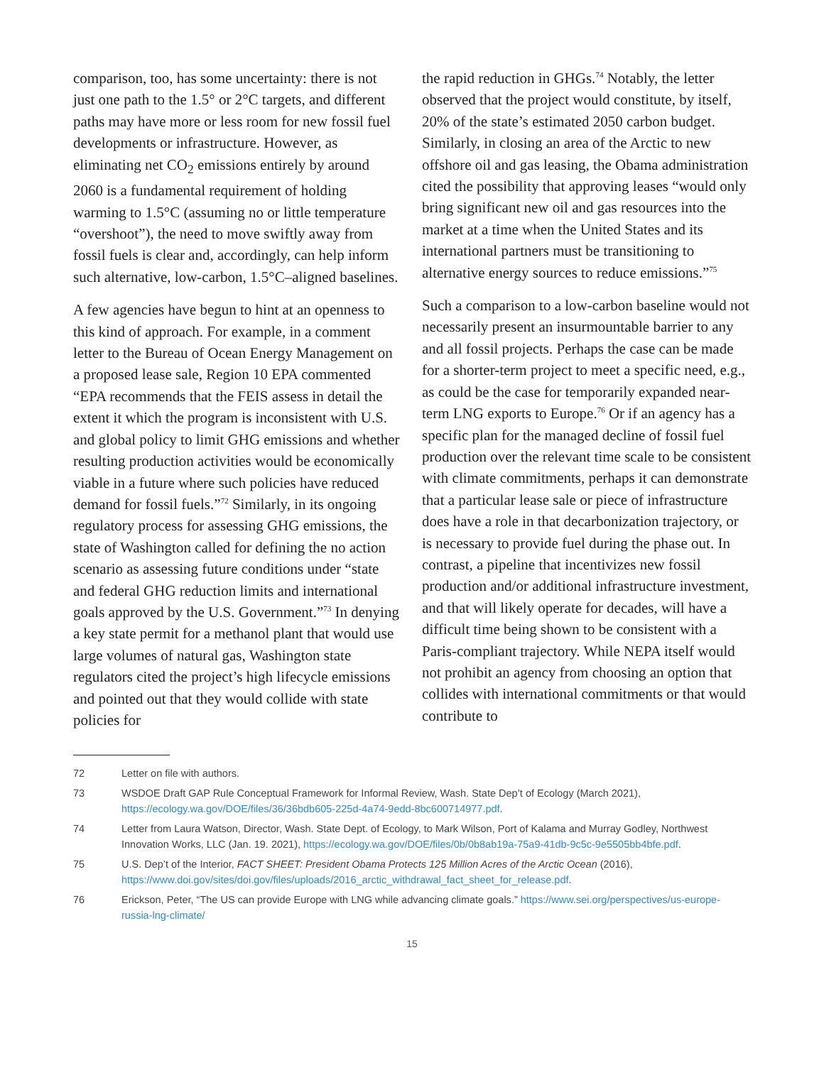comparison, too, has some uncertainty: there is not just one path to the 1.5° or 2°C targets, and different paths may have more or less room for new fossil fuel developments or infrastructure. However, as eliminating net CO<sub>2</sub> emissions entirely by around 2060 is a fundamental requirement of holding warming to 1.5°C (assuming no or little temperature “overshoot”), the need to move swiftly away from fossil fuels is clear and, accordingly, can help inform such alternative, low-carbon, 1.5°C–aligned baselines.
A few agencies have begun to hint at an openness to this kind of approach. For example, in a comment letter to the Bureau of Ocean Energy Management on a proposed lease sale, Region 10 EPA commented “EPA recommends that the FEIS assess in detail the extent it which the program is inconsistent with U.S. and global policy to limit GHG emissions and whether resulting production activities would be economically viable in a future where such policies have reduced demand for fossil fuels.”<sup>72</sup> Similarly, in its ongoing regulatory process for assessing GHG emissions, the state of Washington called for defining the no action scenario as assessing future conditions under “state and federal GHG reduction limits and international goals approved by the U.S. Government.”<sup>73</sup> In denying a key state permit for a methanol plant that would use large volumes of natural gas, Washington state regulators cited the project’s high lifecycle emissions and pointed out that they would collide with state policies for
the rapid reduction in GHGs.<sup>74</sup> Notably, the letter observed that the project would constitute, by itself, 20% of the state’s estimated 2050 carbon budget. Similarly, in closing an area of the Arctic to new offshore oil and gas leasing, the Obama administration cited the possibility that approving leases “would only bring significant new oil and gas resources into the market at a time when the United States and its international partners must be transitioning to alternative energy sources to reduce emissions.”<sup>75</sup>
Such a comparison to a low-carbon baseline would not necessarily present an insurmountable barrier to any and all fossil projects. Perhaps the case can be made for a shorter-term project to meet a specific need, e.g., as could be the case for temporarily expanded near-term LNG exports to Europe.<sup>76</sup> Or if an agency has a specific plan for the managed decline of fossil fuel production over the relevant time scale to be consistent with climate commitments, perhaps it can demonstrate that a particular lease sale or piece of infrastructure does have a role in that decarbonization trajectory, or is necessary to provide fuel during the phase out. In contrast, a pipeline that incentivizes new fossil production and/or additional infrastructure investment, and that will likely operate for decades, will have a difficult time being shown to be consistent with a Paris-compliant trajectory. While NEPA itself would not prohibit an agency from choosing an option that collides with international commitments or that would contribute to
72 Letter on file with authors.
73 WSDOE Draft GAP Rule Conceptual Framework for Informal Review, Wash. State Dep’t of Ecology (March 2021), https://ecology.wa.gov/DOE/files/36/36bdb605-225d-4a74-9edd-8bc600714977.pdf.
74 Letter from Laura Watson, Director, Wash. State Dept. of Ecology, to Mark Wilson, Port of Kalama and Murray Godley, Northwest Innovation Works, LLC (Jan. 19. 2021), https://ecology.wa.gov/DOE/files/0b/0b8ab19a-75a9-41db-9c5c-9e5505bb4bfe.pdf.
75 U.S. Dep’t of the Interior, FACT SHEET: President Obama Protects 125 Million Acres of the Arctic Ocean (2016), https://www.doi.gov/sites/doi.gov/files/uploads/2016_arctic_withdrawal_fact_sheet_for_release.pdf.
76 Erickson, Peter, “The US can provide Europe with LNG while advancing climate goals.” https://www.sei.org/perspectives/us-europe-russia-lng-climate/
15